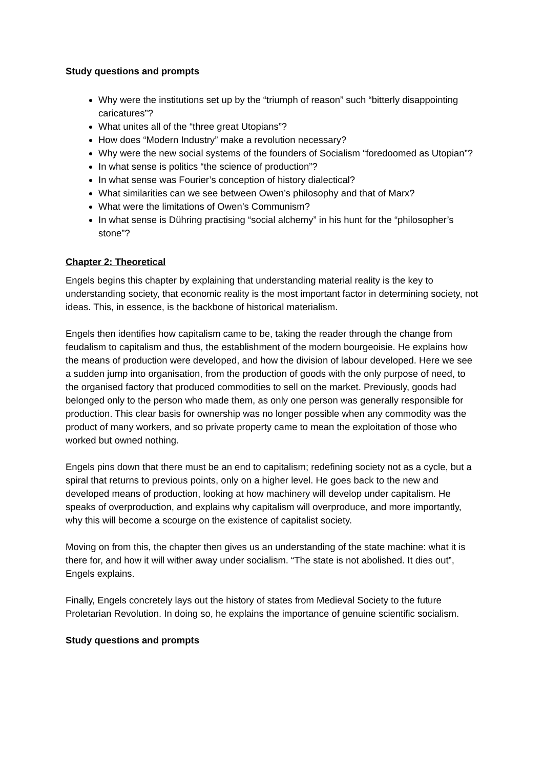Study questions and prompts
Why were the institutions set up by the “triumph of reason” such “bitterly disappointing caricatures”?
What unites all of the “three great Utopians”?
How does “Modern Industry” make a revolution necessary?
Why were the new social systems of the founders of Socialism “foredoomed as Utopian”?
In what sense is politics “the science of production”?
In what sense was Fourier’s conception of history dialectical?
What similarities can we see between Owen’s philosophy and that of Marx?
What were the limitations of Owen’s Communism?
In what sense is Dühring practising “social alchemy” in his hunt for the “philosopher’s stone”?
Chapter 2: Theoretical
Engels begins this chapter by explaining that understanding material reality is the key to understanding society, that economic reality is the most important factor in determining society, not ideas. This, in essence, is the backbone of historical materialism.
Engels then identifies how capitalism came to be, taking the reader through the change from feudalism to capitalism and thus, the establishment of the modern bourgeoisie. He explains how the means of production were developed, and how the division of labour developed. Here we see a sudden jump into organisation, from the production of goods with the only purpose of need, to the organised factory that produced commodities to sell on the market. Previously, goods had belonged only to the person who made them, as only one person was generally responsible for production. This clear basis for ownership was no longer possible when any commodity was the product of many workers, and so private property came to mean the exploitation of those who worked but owned nothing.
Engels pins down that there must be an end to capitalism; redefining society not as a cycle, but a spiral that returns to previous points, only on a higher level. He goes back to the new and developed means of production, looking at how machinery will develop under capitalism. He speaks of overproduction, and explains why capitalism will overproduce, and more importantly, why this will become a scourge on the existence of capitalist society.
Moving on from this, the chapter then gives us an understanding of the state machine: what it is there for, and how it will wither away under socialism. “The state is not abolished. It dies out”, Engels explains.
Finally, Engels concretely lays out the history of states from Medieval Society to the future Proletarian Revolution. In doing so, he explains the importance of genuine scientific socialism.
Study questions and prompts